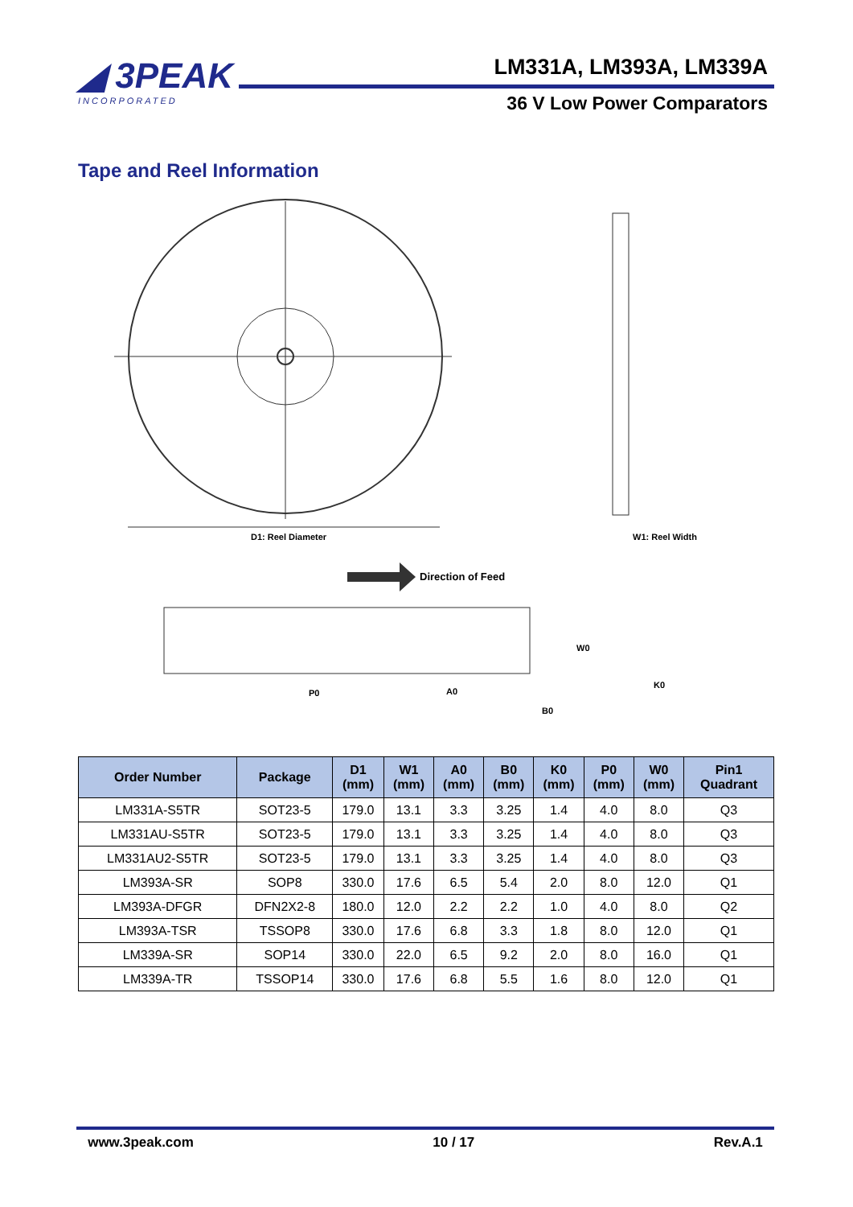◢ 3PEAK
INCORPORATED
LM331A, LM393A, LM339A
36 V Low Power Comparators
Tape and Reel Information
D1: Reel Diameter
W1: Reel Width
Direction of Feed
W0
P0
A0
B0
K0
| Order Number | Package | D1 (mm) | W1 (mm) | A0 (mm) | B0 (mm) | K0 (mm) | P0 (mm) | W0 (mm) | Pin1 Quadrant |
| --- | --- | --- | --- | --- | --- | --- | --- | --- | --- |
| LM331A-S5TR | SOT23-5 | 179.0 | 13.1 | 3.3 | 3.25 | 1.4 | 4.0 | 8.0 | Q3 |
| LM331AU-S5TR | SOT23-5 | 179.0 | 13.1 | 3.3 | 3.25 | 1.4 | 4.0 | 8.0 | Q3 |
| LM331AU2-S5TR | SOT23-5 | 179.0 | 13.1 | 3.3 | 3.25 | 1.4 | 4.0 | 8.0 | Q3 |
| LM393A-SR | SOP8 | 330.0 | 17.6 | 6.5 | 5.4 | 2.0 | 8.0 | 12.0 | Q1 |
| LM393A-DFGR | DFN2X2-8 | 180.0 | 12.0 | 2.2 | 2.2 | 1.0 | 4.0 | 8.0 | Q2 |
| LM393A-TSR | TSSOP8 | 330.0 | 17.6 | 6.8 | 3.3 | 1.8 | 8.0 | 12.0 | Q1 |
| LM339A-SR | SOP14 | 330.0 | 22.0 | 6.5 | 9.2 | 2.0 | 8.0 | 16.0 | Q1 |
| LM339A-TR | TSSOP14 | 330.0 | 17.6 | 6.8 | 5.5 | 1.6 | 8.0 | 12.0 | Q1 |
www.3peak.com 10 / 17 Rev.A.1